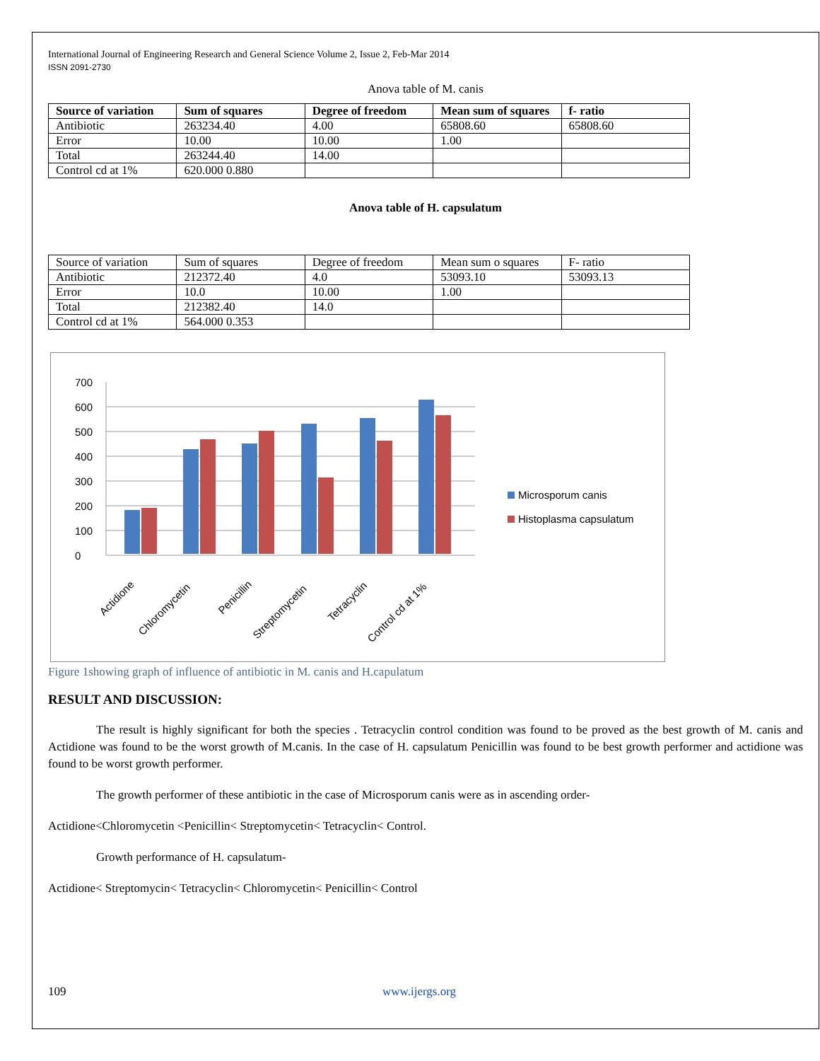International Journal of Engineering Research and General Science Volume 2, Issue 2, Feb-Mar 2014
ISSN 2091-2730
Anova table of M. canis
| Source of variation | Sum of squares | Degree of freedom | Mean sum of squares | f- ratio |
| --- | --- | --- | --- | --- |
| Antibiotic | 263234.40 | 4.00 | 65808.60 | 65808.60 |
| Error | 10.00 | 10.00 | 1.00 | |
| Total | 263244.40 | 14.00 | | |
| Control cd at 1% | 620.000 0.880 | | | |
Anova table of H. capsulatum
| Source of variation | Sum of squares | Degree of freedom | Mean sum o squares | F- ratio |
| Antibiotic | 212372.40 | 4.0 | 53093.10 | 53093.13 |
| Error | 10.0 | 10.00 | 1.00 | |
| Total | 212382.40 | 14.0 | | |
| Control cd at 1% | 564.000 0.353 | | | |
0
100
200
300
400
500
600
700
Microsporum canis
Histoplasma capsulatum
Actidione
Chloromycetin
Penicillin
Streptomycetin
Tetracyclin
Control cd at 1%
Figure 1showing graph of influence of antibiotic in M. canis and H.capulatum
RESULT AND DISCUSSION:
The result is highly significant for both the species . Tetracyclin control condition was found to be proved as the best growth of M. canis and Actidione was found to be the worst growth of M.canis. In the case of H. capsulatum Penicillin was found to be best growth performer and actidione was found to be worst growth performer.
The growth performer of these antibiotic in the case of Microsporum canis were as in ascending order-
Actidione<Chloromycetin <Penicillin< Streptomycetin< Tetracyclin< Control.
Growth performance of H. capsulatum-
Actidione< Streptomycin< Tetracyclin< Chloromycetin< Penicillin< Control
109 www.ijergs.org